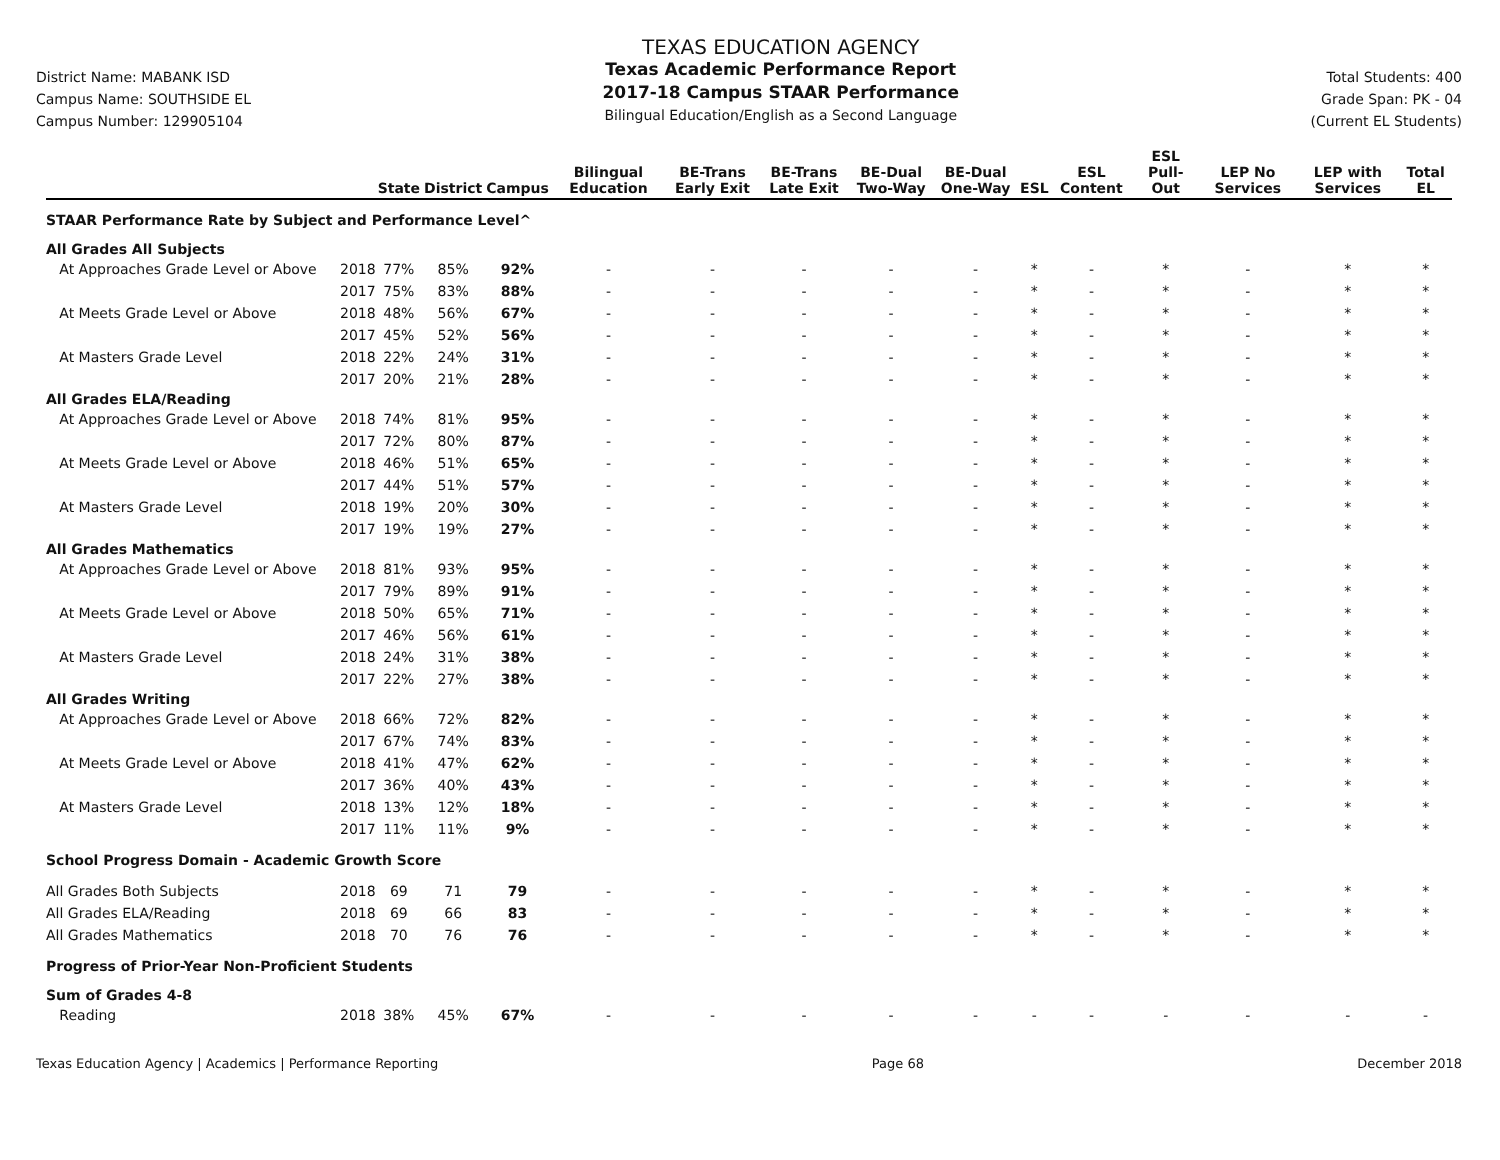District Name: MABANK ISD
Campus Name: SOUTHSIDE EL
Campus Number: 129905104
TEXAS EDUCATION AGENCY
Texas Academic Performance Report
2017-18 Campus STAAR Performance
Bilingual Education/English as a Second Language
Total Students: 400
Grade Span: PK - 04
(Current EL Students)
| | | State | District | Campus | Bilingual Education | BE-Trans Early Exit | BE-Trans Late Exit | BE-Dual Two-Way | BE-Dual One-Way | ESL | ESL Content | ESL Pull-Out | LEP No Services | LEP with Services | Total EL |
| --- | --- | --- | --- | --- | --- | --- | --- | --- | --- | --- | --- | --- | --- | --- | --- |
| STAAR Performance Rate by Subject and Performance Level^ | | | | | | | | | | | | | | | |
| All Grades All Subjects | | | | | | | | | | | | | | | |
| At Approaches Grade Level or Above | 2018 | 77% | 85% | 92% | - | - | - | - | - | * | - | * | - | * | * |
| | 2017 | 75% | 83% | 88% | - | - | - | - | - | * | - | * | - | * | * |
| At Meets Grade Level or Above | 2018 | 48% | 56% | 67% | - | - | - | - | - | * | - | * | - | * | * |
| | 2017 | 45% | 52% | 56% | - | - | - | - | - | * | - | * | - | * | * |
| At Masters Grade Level | 2018 | 22% | 24% | 31% | - | - | - | - | - | * | - | * | - | * | * |
| | 2017 | 20% | 21% | 28% | - | - | - | - | - | * | - | * | - | * | * |
| All Grades ELA/Reading | | | | | | | | | | | | | | | |
| At Approaches Grade Level or Above | 2018 | 74% | 81% | 95% | - | - | - | - | - | * | - | * | - | * | * |
| | 2017 | 72% | 80% | 87% | - | - | - | - | - | * | - | * | - | * | * |
| At Meets Grade Level or Above | 2018 | 46% | 51% | 65% | - | - | - | - | - | * | - | * | - | * | * |
| | 2017 | 44% | 51% | 57% | - | - | - | - | - | * | - | * | - | * | * |
| At Masters Grade Level | 2018 | 19% | 20% | 30% | - | - | - | - | - | * | - | * | - | * | * |
| | 2017 | 19% | 19% | 27% | - | - | - | - | - | * | - | * | - | * | * |
| All Grades Mathematics | | | | | | | | | | | | | | | |
| At Approaches Grade Level or Above | 2018 | 81% | 93% | 95% | - | - | - | - | - | * | - | * | - | * | * |
| | 2017 | 79% | 89% | 91% | - | - | - | - | - | * | - | * | - | * | * |
| At Meets Grade Level or Above | 2018 | 50% | 65% | 71% | - | - | - | - | - | * | - | * | - | * | * |
| | 2017 | 46% | 56% | 61% | - | - | - | - | - | * | - | * | - | * | * |
| At Masters Grade Level | 2018 | 24% | 31% | 38% | - | - | - | - | - | * | - | * | - | * | * |
| | 2017 | 22% | 27% | 38% | - | - | - | - | - | * | - | * | - | * | * |
| All Grades Writing | | | | | | | | | | | | | | | |
| At Approaches Grade Level or Above | 2018 | 66% | 72% | 82% | - | - | - | - | - | * | - | * | - | * | * |
| | 2017 | 67% | 74% | 83% | - | - | - | - | - | * | - | * | - | * | * |
| At Meets Grade Level or Above | 2018 | 41% | 47% | 62% | - | - | - | - | - | * | - | * | - | * | * |
| | 2017 | 36% | 40% | 43% | - | - | - | - | - | * | - | * | - | * | * |
| At Masters Grade Level | 2018 | 13% | 12% | 18% | - | - | - | - | - | * | - | * | - | * | * |
| | 2017 | 11% | 11% | 9% | - | - | - | - | - | * | - | * | - | * | * |
| School Progress Domain - Academic Growth Score | | | | | | | | | | | | | | | |
| All Grades Both Subjects | 2018 | 69 | 71 | 79 | - | - | - | - | - | * | - | * | - | * | * |
| All Grades ELA/Reading | 2018 | 69 | 66 | 83 | - | - | - | - | - | * | - | * | - | * | * |
| All Grades Mathematics | 2018 | 70 | 76 | 76 | - | - | - | - | - | * | - | * | - | * | * |
| Progress of Prior-Year Non-Proficient Students | | | | | | | | | | | | | | | |
| Sum of Grades 4-8 | | | | | | | | | | | | | | | |
| Reading | 2018 | 38% | 45% | 67% | - | - | - | - | - | - | - | - | - | - | - |
Texas Education Agency | Academics | Performance Reporting Page 68 December 2018